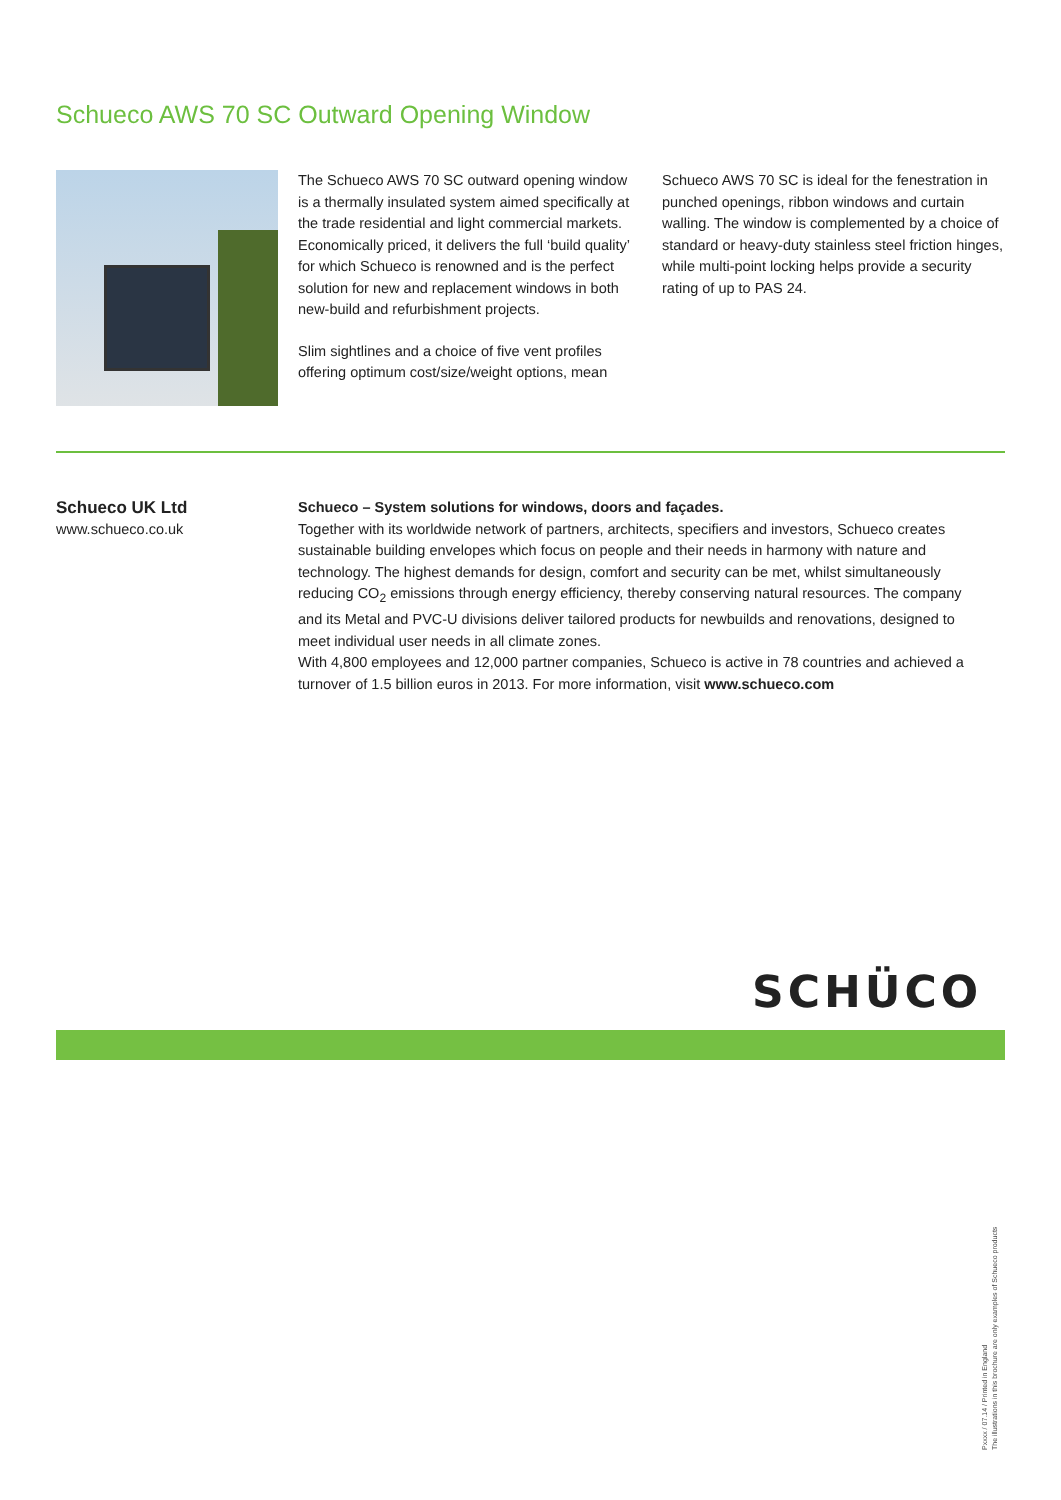Schueco AWS 70 SC Outward Opening Window
The Schueco AWS 70 SC outward opening window is a thermally insulated system aimed specifically at the trade residential and light commercial markets. Economically priced, it delivers the full ‘build quality’ for which Schueco is renowned and is the perfect solution for new and replacement windows in both new-build and refurbishment projects.
Slim sightlines and a choice of five vent profiles offering optimum cost/size/weight options, mean
Schueco AWS 70 SC is ideal for the fenestration in punched openings, ribbon windows and curtain walling. The window is complemented by a choice of standard or heavy-duty stainless steel friction hinges, while multi-point locking helps provide a security rating of up to PAS 24.
Schueco UK Ltd
www.schueco.co.uk
Schueco – System solutions for windows, doors and façades.
Together with its worldwide network of partners, architects, specifiers and investors, Schueco creates sustainable building envelopes which focus on people and their needs in harmony with nature and technology. The highest demands for design, comfort and security can be met, whilst simultaneously reducing CO<sub>2</sub> emissions through energy efficiency, thereby conserving natural resources. The company and its Metal and PVC-U divisions deliver tailored products for newbuilds and renovations, designed to meet individual user needs in all climate zones.
With 4,800 employees and 12,000 partner companies, Schueco is active in 78 countries and achieved a turnover of 1.5 billion euros in 2013. For more information, visit www.schueco.com
SCHÜCO
Pxxxx / 07.14 / Printed in England
The illustrations in this brochure are only examples of Schueco products